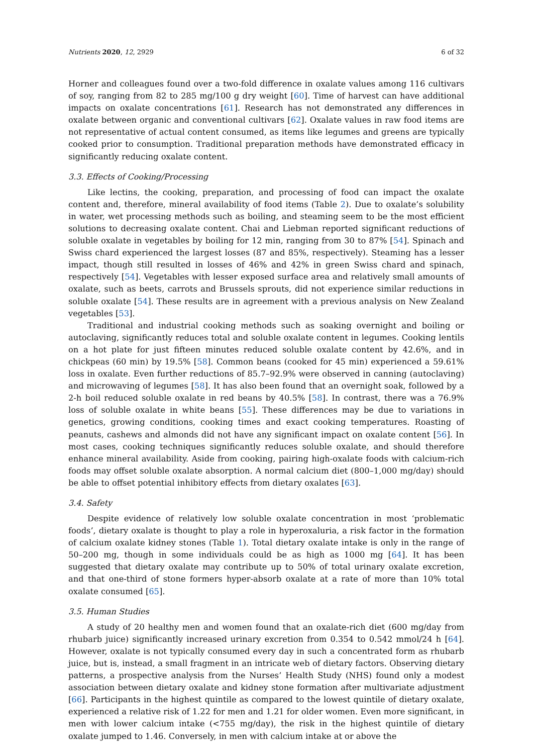Nutrients 2020, 12, 2929 6 of 32
Horner and colleagues found over a two-fold difference in oxalate values among 116 cultivars of soy, ranging from 82 to 285 mg/100 g dry weight [60]. Time of harvest can have additional impacts on oxalate concentrations [61]. Research has not demonstrated any differences in oxalate between organic and conventional cultivars [62]. Oxalate values in raw food items are not representative of actual content consumed, as items like legumes and greens are typically cooked prior to consumption. Traditional preparation methods have demonstrated efficacy in significantly reducing oxalate content.
3.3. Effects of Cooking/Processing
Like lectins, the cooking, preparation, and processing of food can impact the oxalate content and, therefore, mineral availability of food items (Table 2). Due to oxalate’s solubility in water, wet processing methods such as boiling, and steaming seem to be the most efficient solutions to decreasing oxalate content. Chai and Liebman reported significant reductions of soluble oxalate in vegetables by boiling for 12 min, ranging from 30 to 87% [54]. Spinach and Swiss chard experienced the largest losses (87 and 85%, respectively). Steaming has a lesser impact, though still resulted in losses of 46% and 42% in green Swiss chard and spinach, respectively [54]. Vegetables with lesser exposed surface area and relatively small amounts of oxalate, such as beets, carrots and Brussels sprouts, did not experience similar reductions in soluble oxalate [54]. These results are in agreement with a previous analysis on New Zealand vegetables [53].
Traditional and industrial cooking methods such as soaking overnight and boiling or autoclaving, significantly reduces total and soluble oxalate content in legumes. Cooking lentils on a hot plate for just fifteen minutes reduced soluble oxalate content by 42.6%, and in chickpeas (60 min) by 19.5% [58]. Common beans (cooked for 45 min) experienced a 59.61% loss in oxalate. Even further reductions of 85.7–92.9% were observed in canning (autoclaving) and microwaving of legumes [58]. It has also been found that an overnight soak, followed by a 2-h boil reduced soluble oxalate in red beans by 40.5% [58]. In contrast, there was a 76.9% loss of soluble oxalate in white beans [55]. These differences may be due to variations in genetics, growing conditions, cooking times and exact cooking temperatures. Roasting of peanuts, cashews and almonds did not have any significant impact on oxalate content [56]. In most cases, cooking techniques significantly reduces soluble oxalate, and should therefore enhance mineral availability. Aside from cooking, pairing high-oxalate foods with calcium-rich foods may offset soluble oxalate absorption. A normal calcium diet (800–1,000 mg/day) should be able to offset potential inhibitory effects from dietary oxalates [63].
3.4. Safety
Despite evidence of relatively low soluble oxalate concentration in most ‘problematic foods’, dietary oxalate is thought to play a role in hyperoxaluria, a risk factor in the formation of calcium oxalate kidney stones (Table 1). Total dietary oxalate intake is only in the range of 50–200 mg, though in some individuals could be as high as 1000 mg [64]. It has been suggested that dietary oxalate may contribute up to 50% of total urinary oxalate excretion, and that one-third of stone formers hyper-absorb oxalate at a rate of more than 10% total oxalate consumed [65].
3.5. Human Studies
A study of 20 healthy men and women found that an oxalate-rich diet (600 mg/day from rhubarb juice) significantly increased urinary excretion from 0.354 to 0.542 mmol/24 h [64]. However, oxalate is not typically consumed every day in such a concentrated form as rhubarb juice, but is, instead, a small fragment in an intricate web of dietary factors. Observing dietary patterns, a prospective analysis from the Nurses’ Health Study (NHS) found only a modest association between dietary oxalate and kidney stone formation after multivariate adjustment [66]. Participants in the highest quintile as compared to the lowest quintile of dietary oxalate, experienced a relative risk of 1.22 for men and 1.21 for older women. Even more significant, in men with lower calcium intake (<755 mg/day), the risk in the highest quintile of dietary oxalate jumped to 1.46. Conversely, in men with calcium intake at or above the